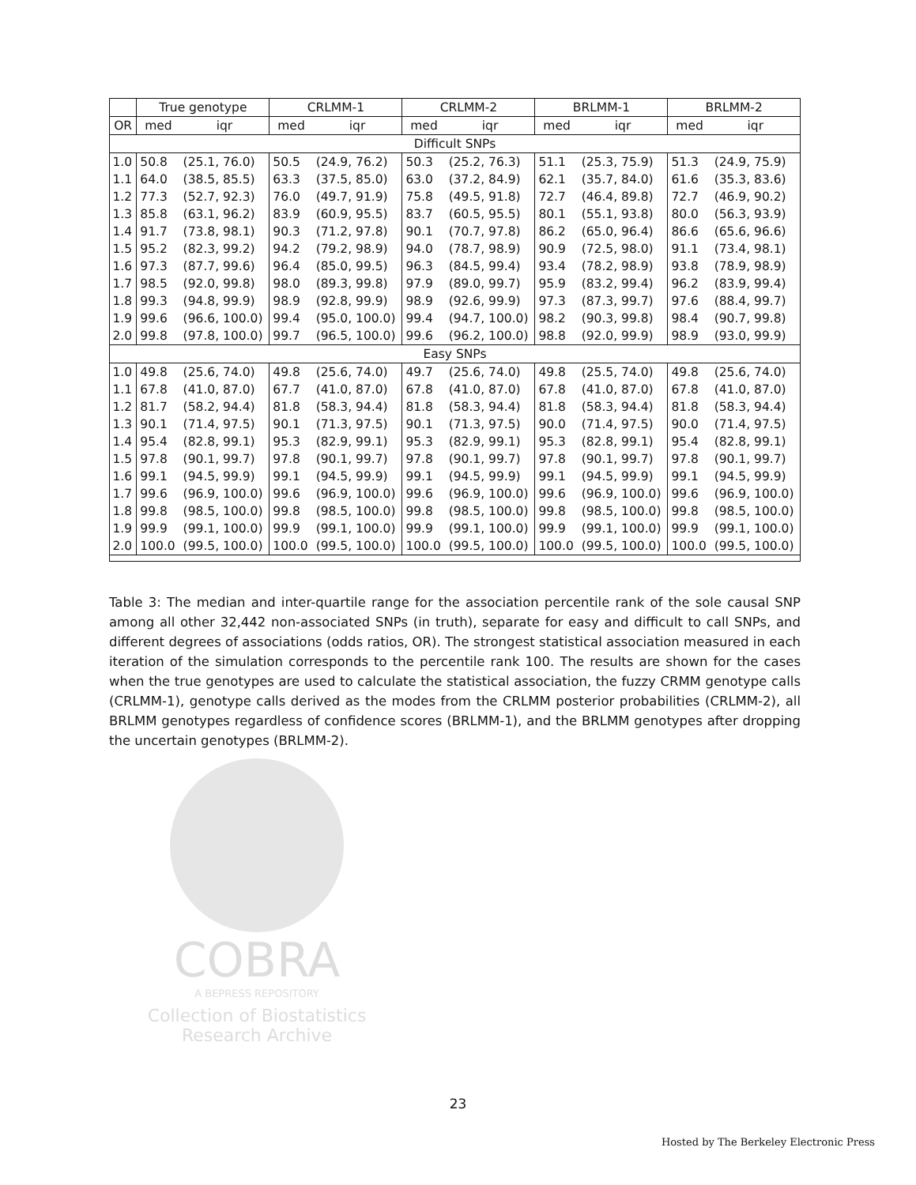| | True genotype | | CRLMM-1 | | CRLMM-2 | | BRLMM-1 | | BRLMM-2 | |
| --- | --- | --- | --- | --- | --- | --- | --- | --- | --- | --- |
| OR | med | iqr | med | iqr | med | iqr | med | iqr | med | iqr |
| Difficult SNPs | | | | | | | | | | |
| 1.0 | 50.8 | (25.1, 76.0) | 50.5 | (24.9, 76.2) | 50.3 | (25.2, 76.3) | 51.1 | (25.3, 75.9) | 51.3 | (24.9, 75.9) |
| 1.1 | 64.0 | (38.5, 85.5) | 63.3 | (37.5, 85.0) | 63.0 | (37.2, 84.9) | 62.1 | (35.7, 84.0) | 61.6 | (35.3, 83.6) |
| 1.2 | 77.3 | (52.7, 92.3) | 76.0 | (49.7, 91.9) | 75.8 | (49.5, 91.8) | 72.7 | (46.4, 89.8) | 72.7 | (46.9, 90.2) |
| 1.3 | 85.8 | (63.1, 96.2) | 83.9 | (60.9, 95.5) | 83.7 | (60.5, 95.5) | 80.1 | (55.1, 93.8) | 80.0 | (56.3, 93.9) |
| 1.4 | 91.7 | (73.8, 98.1) | 90.3 | (71.2, 97.8) | 90.1 | (70.7, 97.8) | 86.2 | (65.0, 96.4) | 86.6 | (65.6, 96.6) |
| 1.5 | 95.2 | (82.3, 99.2) | 94.2 | (79.2, 98.9) | 94.0 | (78.7, 98.9) | 90.9 | (72.5, 98.0) | 91.1 | (73.4, 98.1) |
| 1.6 | 97.3 | (87.7, 99.6) | 96.4 | (85.0, 99.5) | 96.3 | (84.5, 99.4) | 93.4 | (78.2, 98.9) | 93.8 | (78.9, 98.9) |
| 1.7 | 98.5 | (92.0, 99.8) | 98.0 | (89.3, 99.8) | 97.9 | (89.0, 99.7) | 95.9 | (83.2, 99.4) | 96.2 | (83.9, 99.4) |
| 1.8 | 99.3 | (94.8, 99.9) | 98.9 | (92.8, 99.9) | 98.9 | (92.6, 99.9) | 97.3 | (87.3, 99.7) | 97.6 | (88.4, 99.7) |
| 1.9 | 99.6 | (96.6, 100.0) | 99.4 | (95.0, 100.0) | 99.4 | (94.7, 100.0) | 98.2 | (90.3, 99.8) | 98.4 | (90.7, 99.8) |
| 2.0 | 99.8 | (97.8, 100.0) | 99.7 | (96.5, 100.0) | 99.6 | (96.2, 100.0) | 98.8 | (92.0, 99.9) | 98.9 | (93.0, 99.9) |
| Easy SNPs | | | | | | | | | | |
| 1.0 | 49.8 | (25.6, 74.0) | 49.8 | (25.6, 74.0) | 49.7 | (25.6, 74.0) | 49.8 | (25.5, 74.0) | 49.8 | (25.6, 74.0) |
| 1.1 | 67.8 | (41.0, 87.0) | 67.7 | (41.0, 87.0) | 67.8 | (41.0, 87.0) | 67.8 | (41.0, 87.0) | 67.8 | (41.0, 87.0) |
| 1.2 | 81.7 | (58.2, 94.4) | 81.8 | (58.3, 94.4) | 81.8 | (58.3, 94.4) | 81.8 | (58.3, 94.4) | 81.8 | (58.3, 94.4) |
| 1.3 | 90.1 | (71.4, 97.5) | 90.1 | (71.3, 97.5) | 90.1 | (71.3, 97.5) | 90.0 | (71.4, 97.5) | 90.0 | (71.4, 97.5) |
| 1.4 | 95.4 | (82.8, 99.1) | 95.3 | (82.9, 99.1) | 95.3 | (82.9, 99.1) | 95.3 | (82.8, 99.1) | 95.4 | (82.8, 99.1) |
| 1.5 | 97.8 | (90.1, 99.7) | 97.8 | (90.1, 99.7) | 97.8 | (90.1, 99.7) | 97.8 | (90.1, 99.7) | 97.8 | (90.1, 99.7) |
| 1.6 | 99.1 | (94.5, 99.9) | 99.1 | (94.5, 99.9) | 99.1 | (94.5, 99.9) | 99.1 | (94.5, 99.9) | 99.1 | (94.5, 99.9) |
| 1.7 | 99.6 | (96.9, 100.0) | 99.6 | (96.9, 100.0) | 99.6 | (96.9, 100.0) | 99.6 | (96.9, 100.0) | 99.6 | (96.9, 100.0) |
| 1.8 | 99.8 | (98.5, 100.0) | 99.8 | (98.5, 100.0) | 99.8 | (98.5, 100.0) | 99.8 | (98.5, 100.0) | 99.8 | (98.5, 100.0) |
| 1.9 | 99.9 | (99.1, 100.0) | 99.9 | (99.1, 100.0) | 99.9 | (99.1, 100.0) | 99.9 | (99.1, 100.0) | 99.9 | (99.1, 100.0) |
| 2.0 | 100.0 | (99.5, 100.0) | 100.0 | (99.5, 100.0) | 100.0 | (99.5, 100.0) | 100.0 | (99.5, 100.0) | 100.0 | (99.5, 100.0) |
Table 3: The median and inter-quartile range for the association percentile rank of the sole causal SNP among all other 32,442 non-associated SNPs (in truth), separate for easy and difficult to call SNPs, and different degrees of associations (odds ratios, OR). The strongest statistical association measured in each iteration of the simulation corresponds to the percentile rank 100. The results are shown for the cases when the true genotypes are used to calculate the statistical association, the fuzzy CRMM genotype calls (CRLMM-1), genotype calls derived as the modes from the CRLMM posterior probabilities (CRLMM-2), all BRLMM genotypes regardless of confidence scores (BRLMM-1), and the BRLMM genotypes after dropping the uncertain genotypes (BRLMM-2).
COBRA
A BEPRESS REPOSITORY
Collection of Biostatistics
Research Archive
23
Hosted by The Berkeley Electronic Press